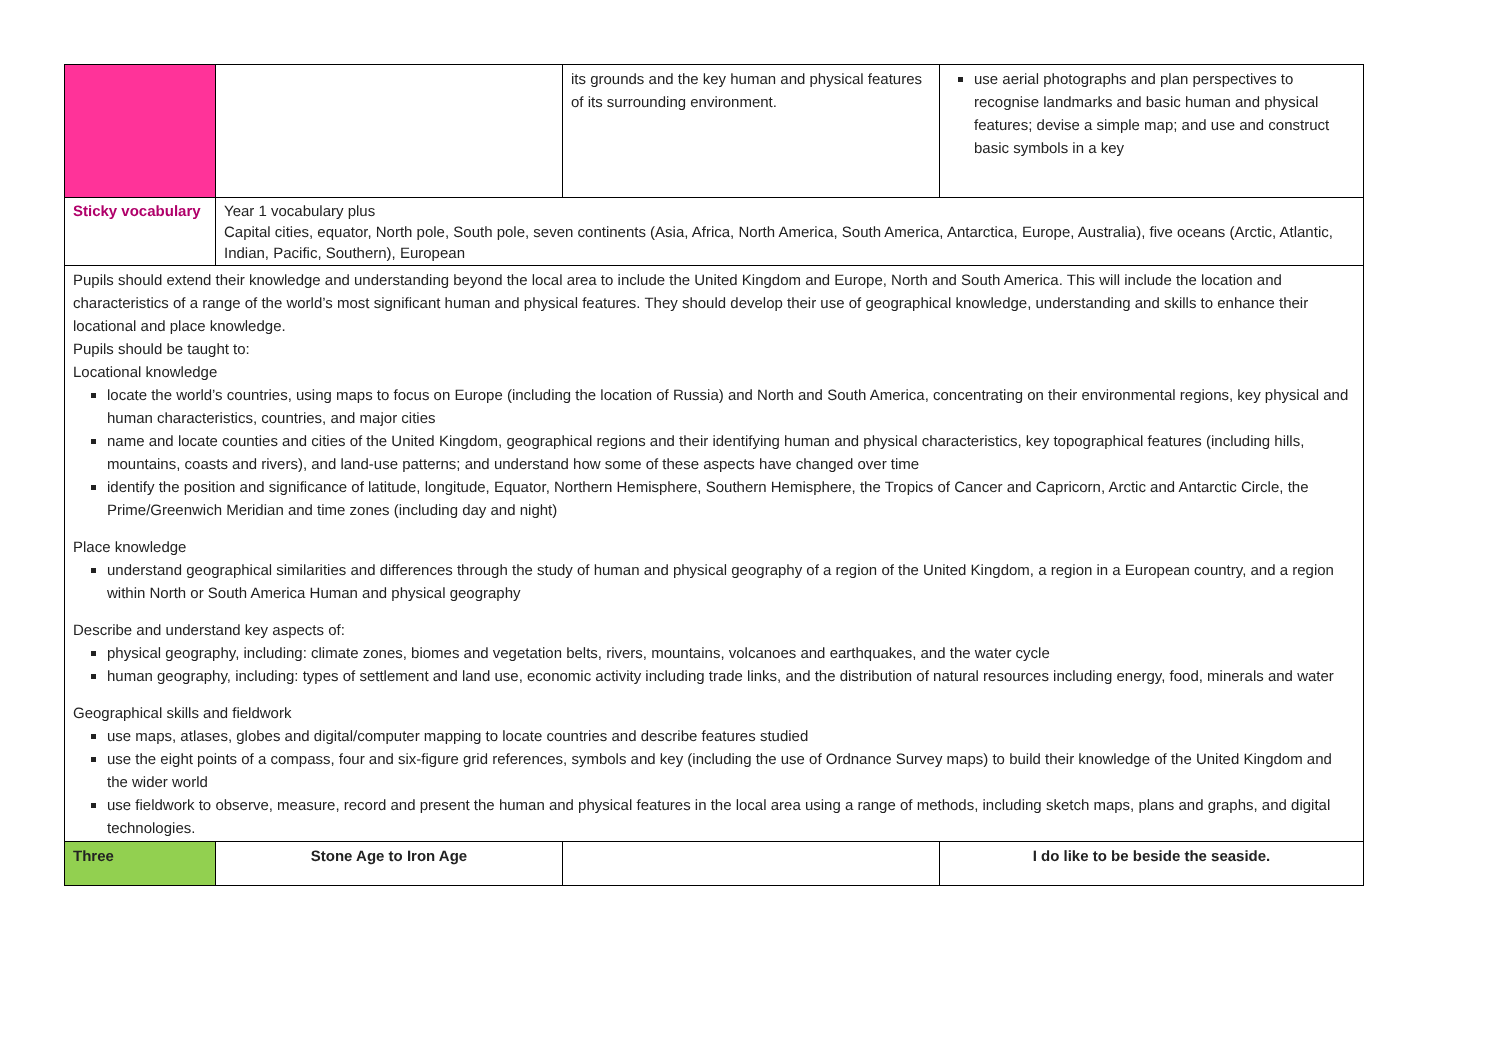| | | its grounds and the key human and physical features of its surrounding environment. | use aerial photographs and plan perspectives to recognise landmarks and basic human and physical features; devise a simple map; and use and construct basic symbols in a key |
| Sticky vocabulary | Year 1 vocabulary plus Capital cities, equator, North pole, South pole, seven continents (Asia, Africa, North America, South America, Antarctica, Europe, Australia), five oceans (Arctic, Atlantic, Indian, Pacific, Southern), European | | |
| Pupils should extend their knowledge and understanding beyond the local area to include the United Kingdom and Europe, North and South America. This will include the location and characteristics of a range of the world’s most significant human and physical features. They should develop their use of geographical knowledge, understanding and skills to enhance their locational and place knowledge. Pupils should be taught to: Locational knowledge locate the world’s countries, using maps to focus on Europe (including the location of Russia) and North and South America, concentrating on their environmental regions, key physical and human characteristics, countries, and major cities name and locate counties and cities of the United Kingdom, geographical regions and their identifying human and physical characteristics, key topographical features (including hills, mountains, coasts and rivers), and land-use patterns; and understand how some of these aspects have changed over time identify the position and significance of latitude, longitude, Equator, Northern Hemisphere, Southern Hemisphere, the Tropics of Cancer and Capricorn, Arctic and Antarctic Circle, the Prime/Greenwich Meridian and time zones (including day and night) Place knowledge understand geographical similarities and differences through the study of human and physical geography of a region of the United Kingdom, a region in a European country, and a region within North or South America Human and physical geography Describe and understand key aspects of: physical geography, including: climate zones, biomes and vegetation belts, rivers, mountains, volcanoes and earthquakes, and the water cycle human geography, including: types of settlement and land use, economic activity including trade links, and the distribution of natural resources including energy, food, minerals and water Geographical skills and fieldwork use maps, atlases, globes and digital/computer mapping to locate countries and describe features studied use the eight points of a compass, four and six-figure grid references, symbols and key (including the use of Ordnance Survey maps) to build their knowledge of the United Kingdom and the wider world use fieldwork to observe, measure, record and present the human and physical features in the local area using a range of methods, including sketch maps, plans and graphs, and digital technologies. | | | |
| Three | Stone Age to Iron Age | | I do like to be beside the seaside. |